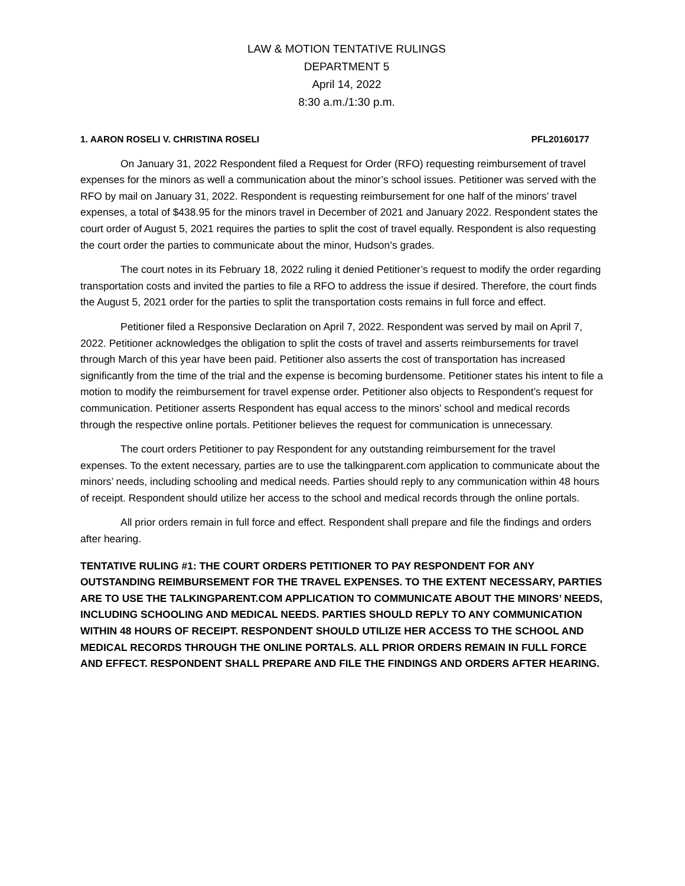LAW & MOTION TENTATIVE RULINGS
DEPARTMENT 5
April 14, 2022
8:30 a.m./1:30 p.m.
1. AARON ROSELI V. CHRISTINA ROSELI PFL20160177
On January 31, 2022 Respondent filed a Request for Order (RFO) requesting reimbursement of travel expenses for the minors as well a communication about the minor’s school issues. Petitioner was served with the RFO by mail on January 31, 2022. Respondent is requesting reimbursement for one half of the minors’ travel expenses, a total of $438.95 for the minors travel in December of 2021 and January 2022. Respondent states the court order of August 5, 2021 requires the parties to split the cost of travel equally. Respondent is also requesting the court order the parties to communicate about the minor, Hudson’s grades.
The court notes in its February 18, 2022 ruling it denied Petitioner’s request to modify the order regarding transportation costs and invited the parties to file a RFO to address the issue if desired. Therefore, the court finds the August 5, 2021 order for the parties to split the transportation costs remains in full force and effect.
Petitioner filed a Responsive Declaration on April 7, 2022. Respondent was served by mail on April 7, 2022. Petitioner acknowledges the obligation to split the costs of travel and asserts reimbursements for travel through March of this year have been paid. Petitioner also asserts the cost of transportation has increased significantly from the time of the trial and the expense is becoming burdensome. Petitioner states his intent to file a motion to modify the reimbursement for travel expense order. Petitioner also objects to Respondent’s request for communication. Petitioner asserts Respondent has equal access to the minors’ school and medical records through the respective online portals. Petitioner believes the request for communication is unnecessary.
The court orders Petitioner to pay Respondent for any outstanding reimbursement for the travel expenses. To the extent necessary, parties are to use the talkingparent.com application to communicate about the minors’ needs, including schooling and medical needs. Parties should reply to any communication within 48 hours of receipt. Respondent should utilize her access to the school and medical records through the online portals.
All prior orders remain in full force and effect. Respondent shall prepare and file the findings and orders after hearing.
TENTATIVE RULING #1: THE COURT ORDERS PETITIONER TO PAY RESPONDENT FOR ANY OUTSTANDING REIMBURSEMENT FOR THE TRAVEL EXPENSES. TO THE EXTENT NECESSARY, PARTIES ARE TO USE THE TALKINGPARENT.COM APPLICATION TO COMMUNICATE ABOUT THE MINORS’ NEEDS, INCLUDING SCHOOLING AND MEDICAL NEEDS. PARTIES SHOULD REPLY TO ANY COMMUNICATION WITHIN 48 HOURS OF RECEIPT. RESPONDENT SHOULD UTILIZE HER ACCESS TO THE SCHOOL AND MEDICAL RECORDS THROUGH THE ONLINE PORTALS. ALL PRIOR ORDERS REMAIN IN FULL FORCE AND EFFECT. RESPONDENT SHALL PREPARE AND FILE THE FINDINGS AND ORDERS AFTER HEARING.